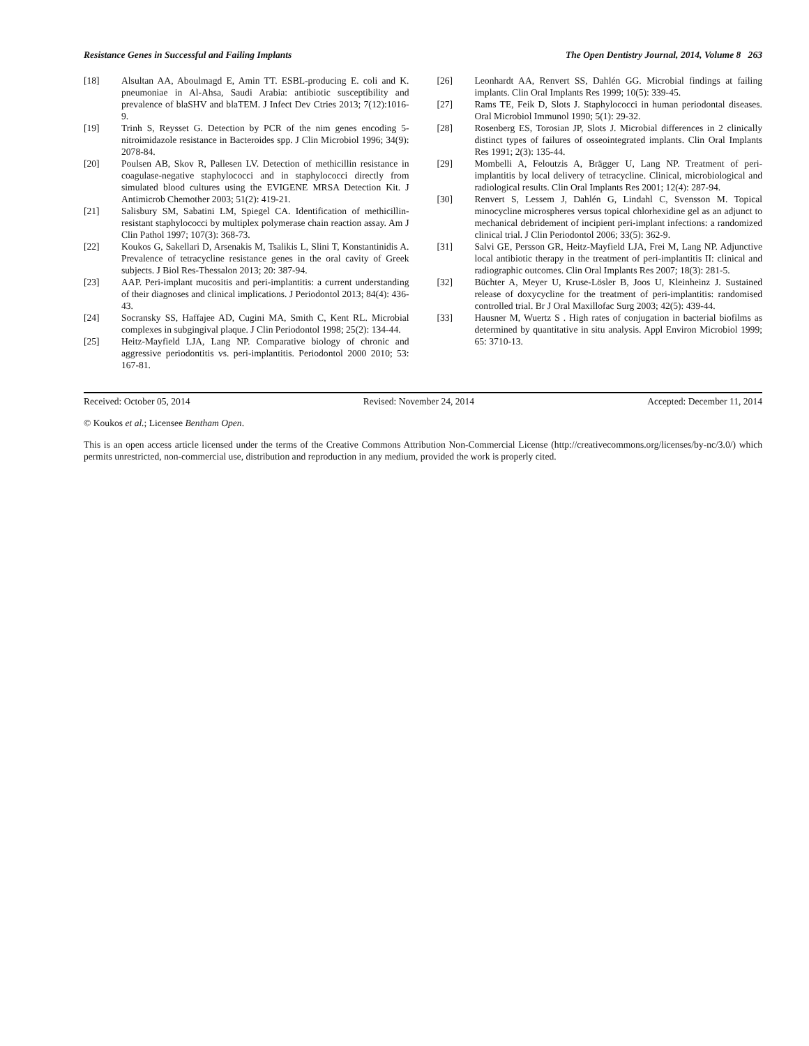Resistance Genes in Successful and Failing Implants The Open Dentistry Journal, 2014, Volume 8 263
[18] Alsultan AA, Aboulmagd E, Amin TT. ESBL-producing E. coli and K. pneumoniae in Al-Ahsa, Saudi Arabia: antibiotic susceptibility and prevalence of blaSHV and blaTEM. J Infect Dev Ctries 2013; 7(12):1016-9.
[19] Trinh S, Reysset G. Detection by PCR of the nim genes encoding 5-nitroimidazole resistance in Bacteroides spp. J Clin Microbiol 1996; 34(9): 2078-84.
[20] Poulsen AB, Skov R, Pallesen LV. Detection of methicillin resistance in coagulase-negative staphylococci and in staphylococci directly from simulated blood cultures using the EVIGENE MRSA Detection Kit. J Antimicrob Chemother 2003; 51(2): 419-21.
[21] Salisbury SM, Sabatini LM, Spiegel CA. Identification of methicillin-resistant staphylococci by multiplex polymerase chain reaction assay. Am J Clin Pathol 1997; 107(3): 368-73.
[22] Koukos G, Sakellari D, Arsenakis M, Tsalikis L, Slini T, Konstantinidis A. Prevalence of tetracycline resistance genes in the oral cavity of Greek subjects. J Biol Res-Thessalon 2013; 20: 387-94.
[23] AAP. Peri-implant mucositis and peri-implantitis: a current understanding of their diagnoses and clinical implications. J Periodontol 2013; 84(4): 436-43.
[24] Socransky SS, Haffajee AD, Cugini MA, Smith C, Kent RL. Microbial complexes in subgingival plaque. J Clin Periodontol 1998; 25(2): 134-44.
[25] Heitz-Mayfield LJA, Lang NP. Comparative biology of chronic and aggressive periodontitis vs. peri-implantitis. Periodontol 2000 2010; 53: 167-81.
[26] Leonhardt AA, Renvert SS, Dahlén GG. Microbial findings at failing implants. Clin Oral Implants Res 1999; 10(5): 339-45.
[27] Rams TE, Feik D, Slots J. Staphylococci in human periodontal diseases. Oral Microbiol Immunol 1990; 5(1): 29-32.
[28] Rosenberg ES, Torosian JP, Slots J. Microbial differences in 2 clinically distinct types of failures of osseointegrated implants. Clin Oral Implants Res 1991; 2(3): 135-44.
[29] Mombelli A, Feloutzis A, Brägger U, Lang NP. Treatment of peri-implantitis by local delivery of tetracycline. Clinical, microbiological and radiological results. Clin Oral Implants Res 2001; 12(4): 287-94.
[30] Renvert S, Lessem J, Dahlén G, Lindahl C, Svensson M. Topical minocycline microspheres versus topical chlorhexidine gel as an adjunct to mechanical debridement of incipient peri-implant infections: a randomized clinical trial. J Clin Periodontol 2006; 33(5): 362-9.
[31] Salvi GE, Persson GR, Heitz-Mayfield LJA, Frei M, Lang NP. Adjunctive local antibiotic therapy in the treatment of peri-implantitis II: clinical and radiographic outcomes. Clin Oral Implants Res 2007; 18(3): 281-5.
[32] Büchter A, Meyer U, Kruse-Lösler B, Joos U, Kleinheinz J. Sustained release of doxycycline for the treatment of peri-implantitis: randomised controlled trial. Br J Oral Maxillofac Surg 2003; 42(5): 439-44.
[33] Hausner M, Wuertz S . High rates of conjugation in bacterial biofilms as determined by quantitative in situ analysis. Appl Environ Microbiol 1999; 65: 3710-13.
Received: October 05, 2014 Revised: November 24, 2014 Accepted: December 11, 2014
© Koukos et al.; Licensee Bentham Open.
This is an open access article licensed under the terms of the Creative Commons Attribution Non-Commercial License (http://creativecommons.org/licenses/by-nc/3.0/) which permits unrestricted, non-commercial use, distribution and reproduction in any medium, provided the work is properly cited.